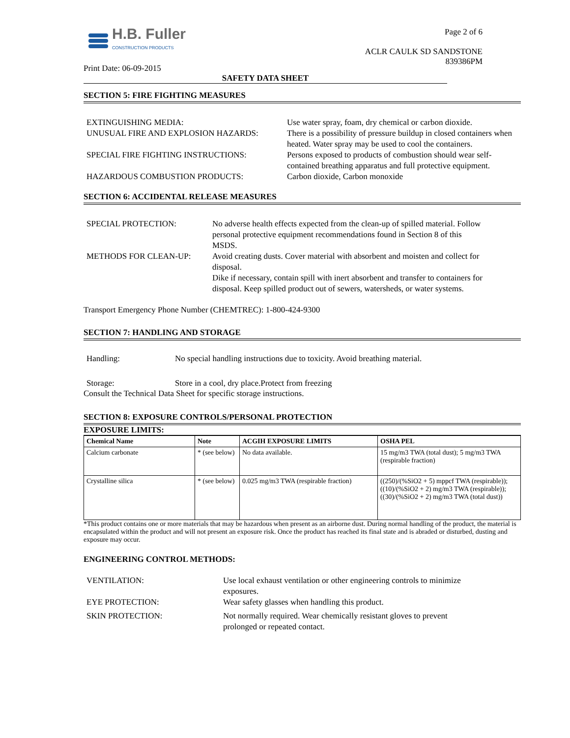H.B. Fuller
CONSTRUCTION PRODUCTS
Print Date: 06-09-2015
Page 2 of 6
ACLR CAULK SD SANDSTONE
839386PM
SAFETY DATA SHEET
SECTION 5: FIRE FIGHTING MEASURES
EXTINGUISHING MEDIA:
Use water spray, foam, dry chemical or carbon dioxide.
UNUSUAL FIRE AND EXPLOSION HAZARDS:
There is a possibility of pressure buildup in closed containers when heated. Water spray may be used to cool the containers.
SPECIAL FIRE FIGHTING INSTRUCTIONS:
Persons exposed to products of combustion should wear self-contained breathing apparatus and full protective equipment.
HAZARDOUS COMBUSTION PRODUCTS:
Carbon dioxide, Carbon monoxide
SECTION 6: ACCIDENTAL RELEASE MEASURES
SPECIAL PROTECTION:
No adverse health effects expected from the clean-up of spilled material. Follow personal protective equipment recommendations found in Section 8 of this MSDS.
METHODS FOR CLEAN-UP:
Avoid creating dusts. Cover material with absorbent and moisten and collect for disposal.
Dike if necessary, contain spill with inert absorbent and transfer to containers for disposal. Keep spilled product out of sewers, watersheds, or water systems.
Transport Emergency Phone Number (CHEMTREC): 1-800-424-9300
SECTION 7: HANDLING AND STORAGE
Handling:
No special handling instructions due to toxicity. Avoid breathing material.
Storage:
Store in a cool, dry place.Protect from freezing
Consult the Technical Data Sheet for specific storage instructions.
SECTION 8: EXPOSURE CONTROLS/PERSONAL PROTECTION
EXPOSURE LIMITS:
| Chemical Name | Note | ACGIH EXPOSURE LIMITS | OSHA PEL |
| --- | --- | --- | --- |
| Calcium carbonate | * (see below) | No data available. | 15 mg/m3 TWA (total dust); 5 mg/m3 TWA (respirable fraction) |
| Crystalline silica | * (see below) | 0.025 mg/m3 TWA (respirable fraction) | ((250)/(%SiO2 + 5) mppcf TWA (respirable)); ((10)/(%SiO2 + 2) mg/m3 TWA (respirable)); ((30)/(%SiO2 + 2) mg/m3 TWA (total dust)) |
*This product contains one or more materials that may be hazardous when present as an airborne dust. During normal handling of the product, the material is encapsulated within the product and will not present an exposure risk. Once the product has reached its final state and is abraded or disturbed, dusting and exposure may occur.
ENGINEERING CONTROL METHODS:
VENTILATION:
Use local exhaust ventilation or other engineering controls to minimize exposures.
EYE PROTECTION:
Wear safety glasses when handling this product.
SKIN PROTECTION:
Not normally required. Wear chemically resistant gloves to prevent prolonged or repeated contact.